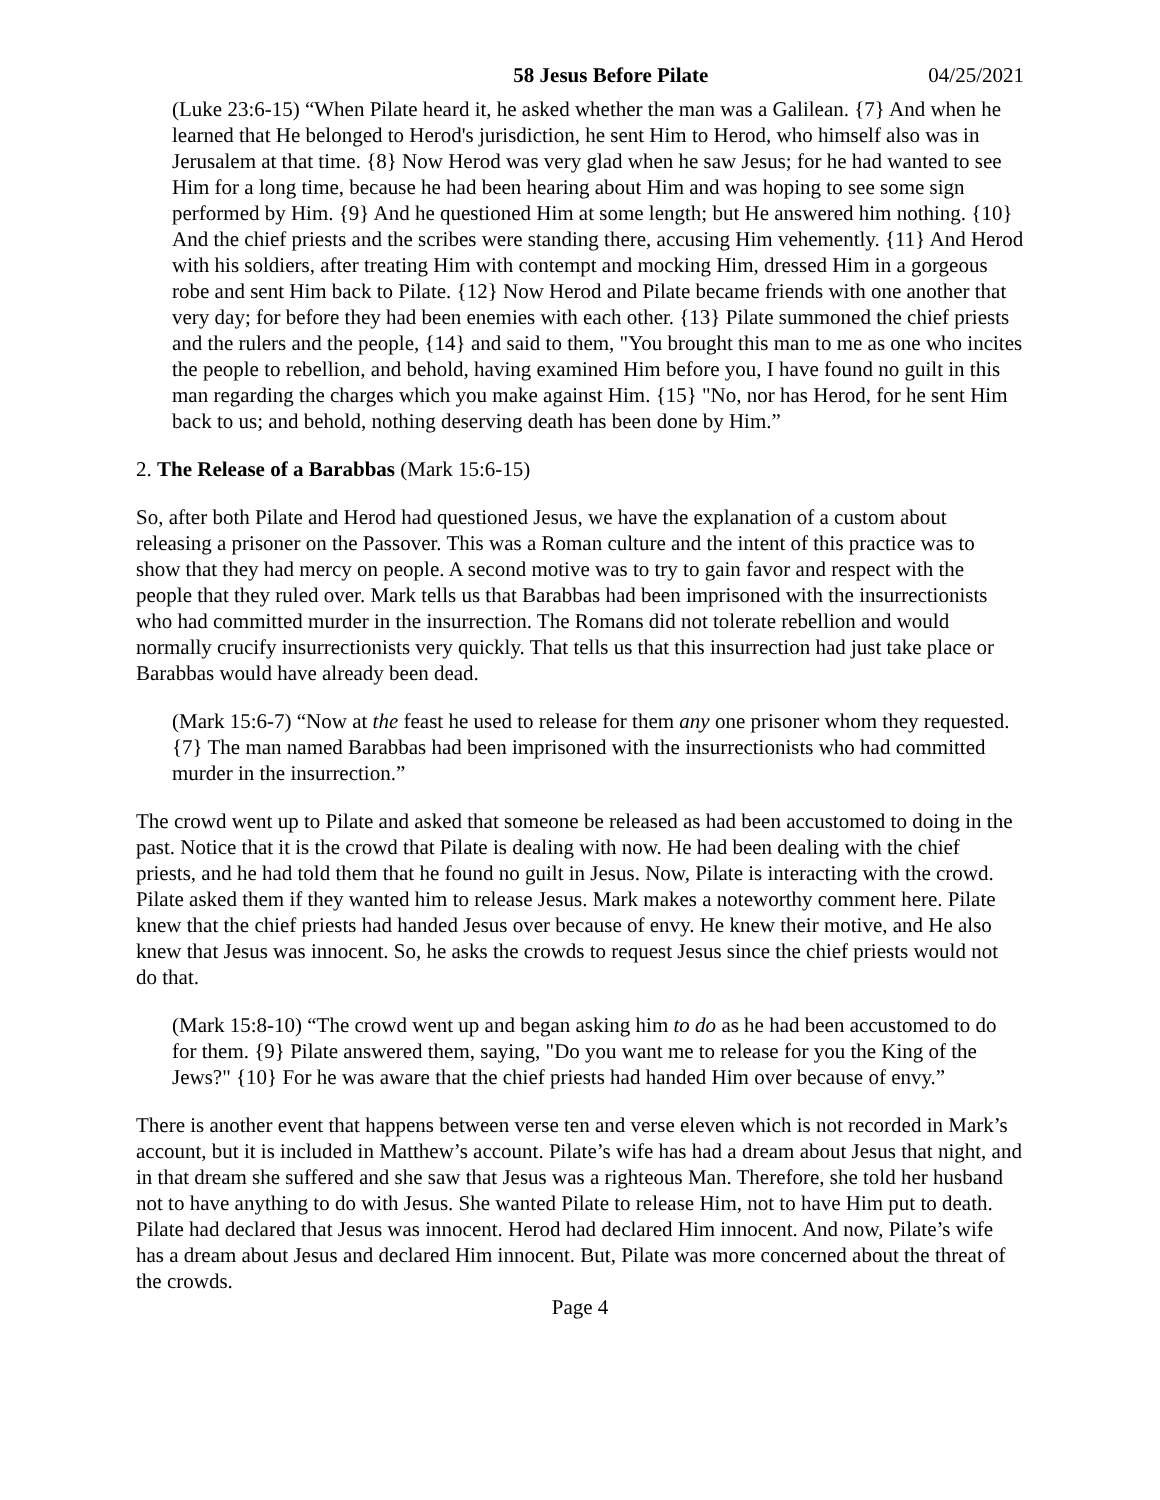58 Jesus Before Pilate 04/25/2021
(Luke 23:6-15) “When Pilate heard it, he asked whether the man was a Galilean. {7} And when he learned that He belonged to Herod's jurisdiction, he sent Him to Herod, who himself also was in Jerusalem at that time. {8} Now Herod was very glad when he saw Jesus; for he had wanted to see Him for a long time, because he had been hearing about Him and was hoping to see some sign performed by Him. {9} And he questioned Him at some length; but He answered him nothing. {10} And the chief priests and the scribes were standing there, accusing Him vehemently. {11} And Herod with his soldiers, after treating Him with contempt and mocking Him, dressed Him in a gorgeous robe and sent Him back to Pilate. {12} Now Herod and Pilate became friends with one another that very day; for before they had been enemies with each other. {13} Pilate summoned the chief priests and the rulers and the people, {14} and said to them, "You brought this man to me as one who incites the people to rebellion, and behold, having examined Him before you, I have found no guilt in this man regarding the charges which you make against Him. {15} "No, nor has Herod, for he sent Him back to us; and behold, nothing deserving death has been done by Him.”
2. The Release of a Barabbas (Mark 15:6-15)
So, after both Pilate and Herod had questioned Jesus, we have the explanation of a custom about releasing a prisoner on the Passover. This was a Roman culture and the intent of this practice was to show that they had mercy on people. A second motive was to try to gain favor and respect with the people that they ruled over. Mark tells us that Barabbas had been imprisoned with the insurrectionists who had committed murder in the insurrection. The Romans did not tolerate rebellion and would normally crucify insurrectionists very quickly. That tells us that this insurrection had just take place or Barabbas would have already been dead.
(Mark 15:6-7) “Now at the feast he used to release for them any one prisoner whom they requested. {7} The man named Barabbas had been imprisoned with the insurrectionists who had committed murder in the insurrection.”
The crowd went up to Pilate and asked that someone be released as had been accustomed to doing in the past. Notice that it is the crowd that Pilate is dealing with now. He had been dealing with the chief priests, and he had told them that he found no guilt in Jesus. Now, Pilate is interacting with the crowd. Pilate asked them if they wanted him to release Jesus. Mark makes a noteworthy comment here. Pilate knew that the chief priests had handed Jesus over because of envy. He knew their motive, and He also knew that Jesus was innocent. So, he asks the crowds to request Jesus since the chief priests would not do that.
(Mark 15:8-10) “The crowd went up and began asking him to do as he had been accustomed to do for them. {9} Pilate answered them, saying, "Do you want me to release for you the King of the Jews?" {10} For he was aware that the chief priests had handed Him over because of envy.”
There is another event that happens between verse ten and verse eleven which is not recorded in Mark’s account, but it is included in Matthew’s account. Pilate’s wife has had a dream about Jesus that night, and in that dream she suffered and she saw that Jesus was a righteous Man. Therefore, she told her husband not to have anything to do with Jesus. She wanted Pilate to release Him, not to have Him put to death. Pilate had declared that Jesus was innocent. Herod had declared Him innocent. And now, Pilate’s wife has a dream about Jesus and declared Him innocent. But, Pilate was more concerned about the threat of the crowds.
Page 4